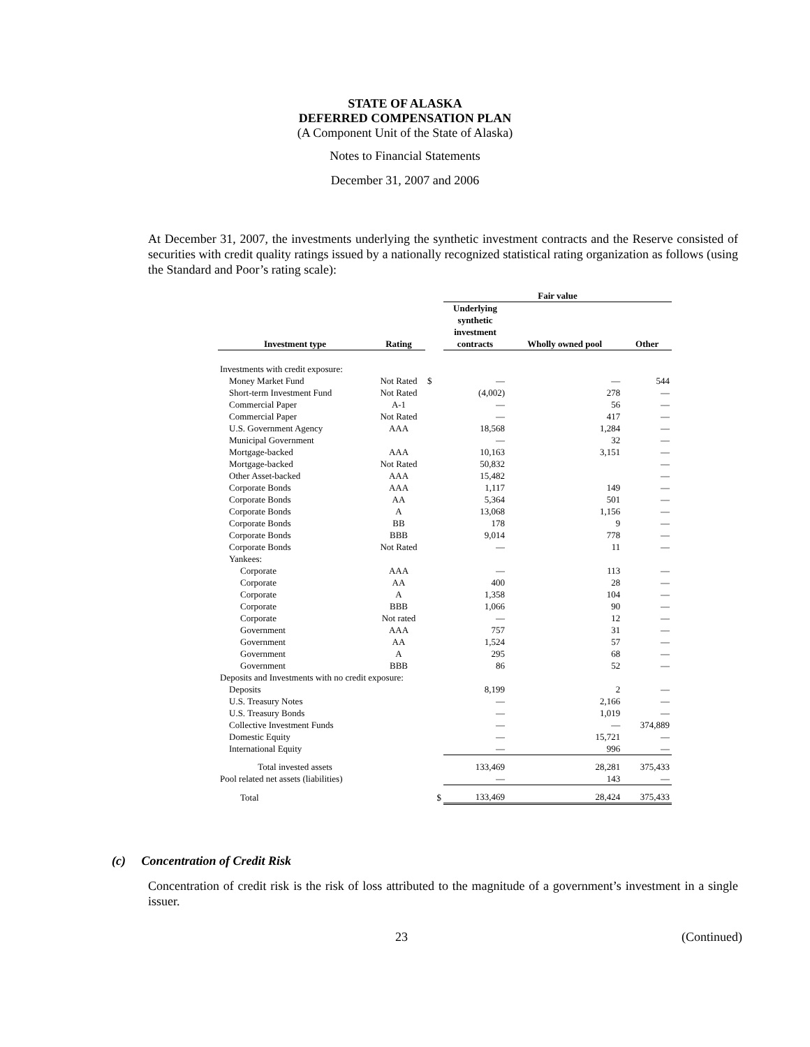STATE OF ALASKA
DEFERRED COMPENSATION PLAN
(A Component Unit of the State of Alaska)
Notes to Financial Statements
December 31, 2007 and 2006
At December 31, 2007, the investments underlying the synthetic investment contracts and the Reserve consisted of securities with credit quality ratings issued by a nationally recognized statistical rating organization as follows (using the Standard and Poor’s rating scale):
| | | | Fair value | | |
| --- | --- | --- | --- | --- | --- |
| Investment type | Rating | | Underlying synthetic investment contracts | Wholly owned pool | Other |
| Investments with credit exposure: | | | | | |
| Money Market Fund | Not Rated | $ | — | — | 544 |
| Short-term Investment Fund | Not Rated | | (4,002) | 278 | — |
| Commercial Paper | A-1 | | — | 56 | — |
| Commercial Paper | Not Rated | | — | 417 | — |
| U.S. Government Agency | AAA | | 18,568 | 1,284 | — |
| Municipal Government | | | — | 32 | — |
| Mortgage-backed | AAA | | 10,163 | 3,151 | — |
| Mortgage-backed | Not Rated | | 50,832 | | — |
| Other Asset-backed | AAA | | 15,482 | | — |
| Corporate Bonds | AAA | | 1,117 | 149 | — |
| Corporate Bonds | AA | | 5,364 | 501 | — |
| Corporate Bonds | A | | 13,068 | 1,156 | — |
| Corporate Bonds | BB | | 178 | 9 | — |
| Corporate Bonds | BBB | | 9,014 | 778 | — |
| Corporate Bonds | Not Rated | | — | 11 | — |
| Yankees: | | | | | |
| Corporate | AAA | | — | 113 | — |
| Corporate | AA | | 400 | 28 | — |
| Corporate | A | | 1,358 | 104 | — |
| Corporate | BBB | | 1,066 | 90 | — |
| Corporate | Not rated | | — | 12 | — |
| Government | AAA | | 757 | 31 | — |
| Government | AA | | 1,524 | 57 | — |
| Government | A | | 295 | 68 | — |
| Government | BBB | | 86 | 52 | — |
| Deposits and Investments with no credit exposure: | | | | | |
| Deposits | | | 8,199 | 2 | — |
| U.S. Treasury Notes | | | — | 2,166 | — |
| U.S. Treasury Bonds | | | — | 1,019 | — |
| Collective Investment Funds | | | — | — | 374,889 |
| Domestic Equity | | | — | 15,721 | — |
| International Equity | | | — | 996 | — |
| Total invested assets | | | 133,469 | 28,281 | 375,433 |
| Pool related net assets (liabilities) | | | — | 143 | — |
| Total | | $ | 133,469 | 28,424 | 375,433 |
(c) Concentration of Credit Risk
Concentration of credit risk is the risk of loss attributed to the magnitude of a government’s investment in a single issuer.
23 (Continued)